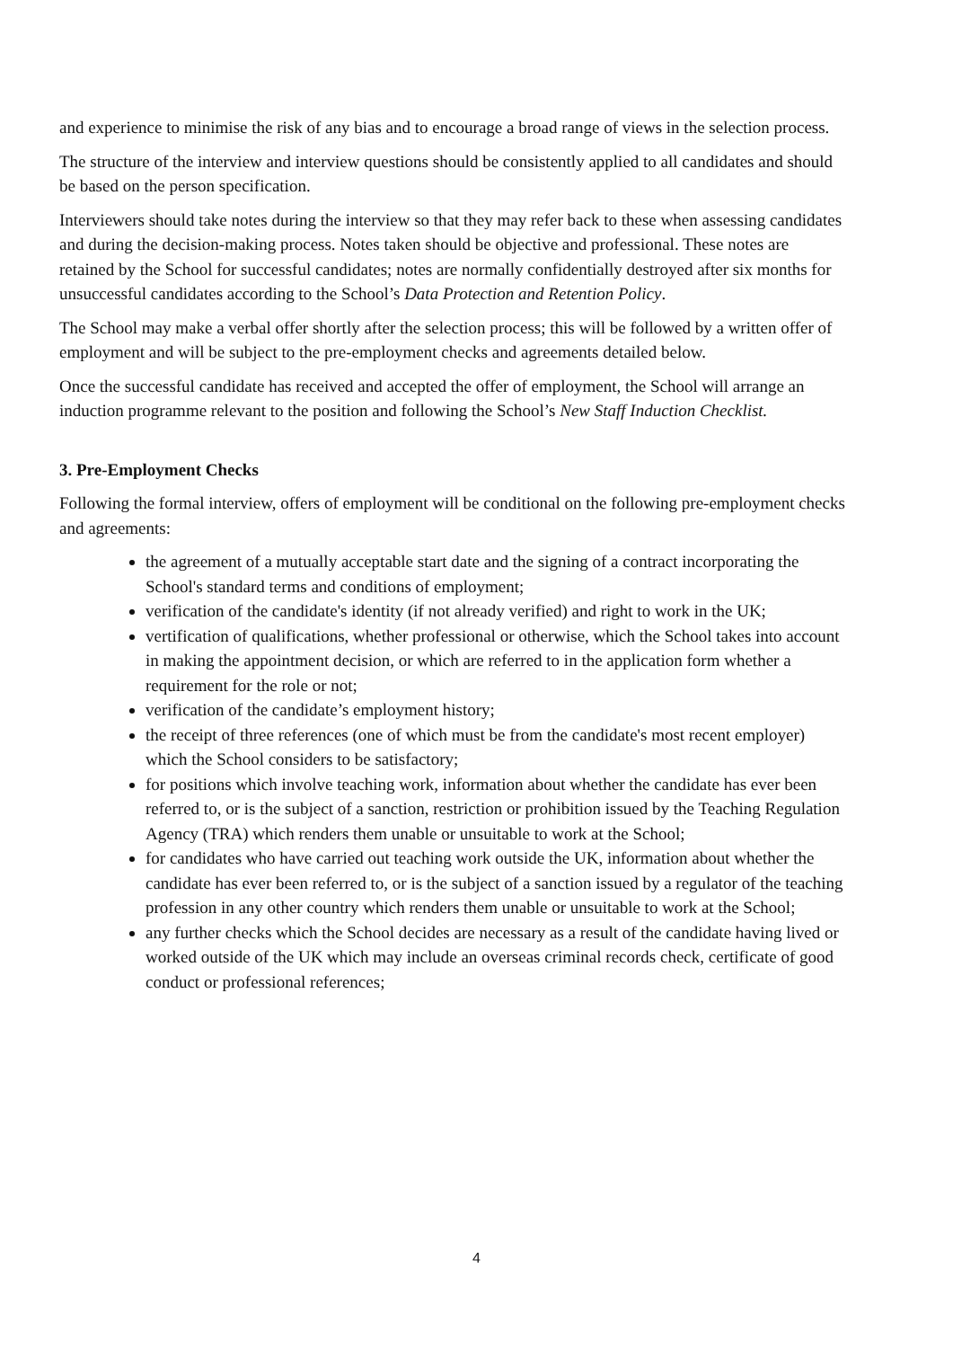and experience to minimise the risk of any bias and to encourage a broad range of views in the selection process.
The structure of the interview and interview questions should be consistently applied to all candidates and should be based on the person specification.
Interviewers should take notes during the interview so that they may refer back to these when assessing candidates and during the decision-making process. Notes taken should be objective and professional. These notes are retained by the School for successful candidates; notes are normally confidentially destroyed after six months for unsuccessful candidates according to the School’s Data Protection and Retention Policy.
The School may make a verbal offer shortly after the selection process; this will be followed by a written offer of employment and will be subject to the pre-employment checks and agreements detailed below.
Once the successful candidate has received and accepted the offer of employment, the School will arrange an induction programme relevant to the position and following the School’s New Staff Induction Checklist.
3. Pre-Employment Checks
Following the formal interview, offers of employment will be conditional on the following pre-employment checks and agreements:
the agreement of a mutually acceptable start date and the signing of a contract incorporating the School's standard terms and conditions of employment;
verification of the candidate's identity (if not already verified) and right to work in the UK;
vertification of qualifications, whether professional or otherwise, which the School takes into account in making the appointment decision, or which are referred to in the application form whether a requirement for the role or not;
verification of the candidate’s employment history;
the receipt of three references (one of which must be from the candidate's most recent employer) which the School considers to be satisfactory;
for positions which involve teaching work, information about whether the candidate has ever been referred to, or is the subject of a sanction, restriction or prohibition issued by the Teaching Regulation Agency (TRA) which renders them unable or unsuitable to work at the School;
for candidates who have carried out teaching work outside the UK, information about whether the candidate has ever been referred to, or is the subject of a sanction issued by a regulator of the teaching profession in any other country which renders them unable or unsuitable to work at the School;
any further checks which the School decides are necessary as a result of the candidate having lived or worked outside of the UK which may include an overseas criminal records check, certificate of good conduct or professional references;
4